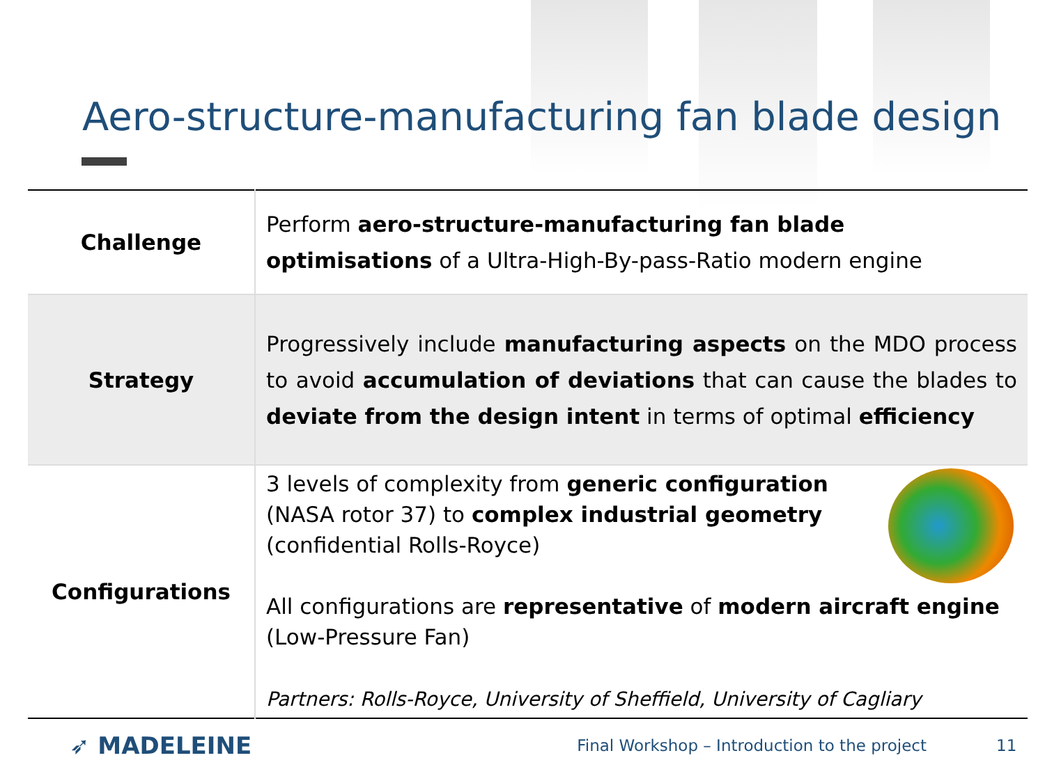Aero-structure-manufacturing fan blade design
| Challenge | Perform aero-structure-manufacturing fan blade optimisations of a Ultra-High-By-pass-Ratio modern engine |
| Strategy | Progressively include manufacturing aspects on the MDO process to avoid accumulation of deviations that can cause the blades to deviate from the design intent in terms of optimal efficiency |
| Configurations | 3 levels of complexity from generic configuration (NASA rotor 37) to complex industrial geometry (confidential Rolls-Royce) All configurations are representative of modern aircraft engine (Low-Pressure Fan) Partners: Rolls-Royce, University of Sheffield, University of Cagliary |
➶ MADELEINE
Final Workshop – Introduction to the project 11